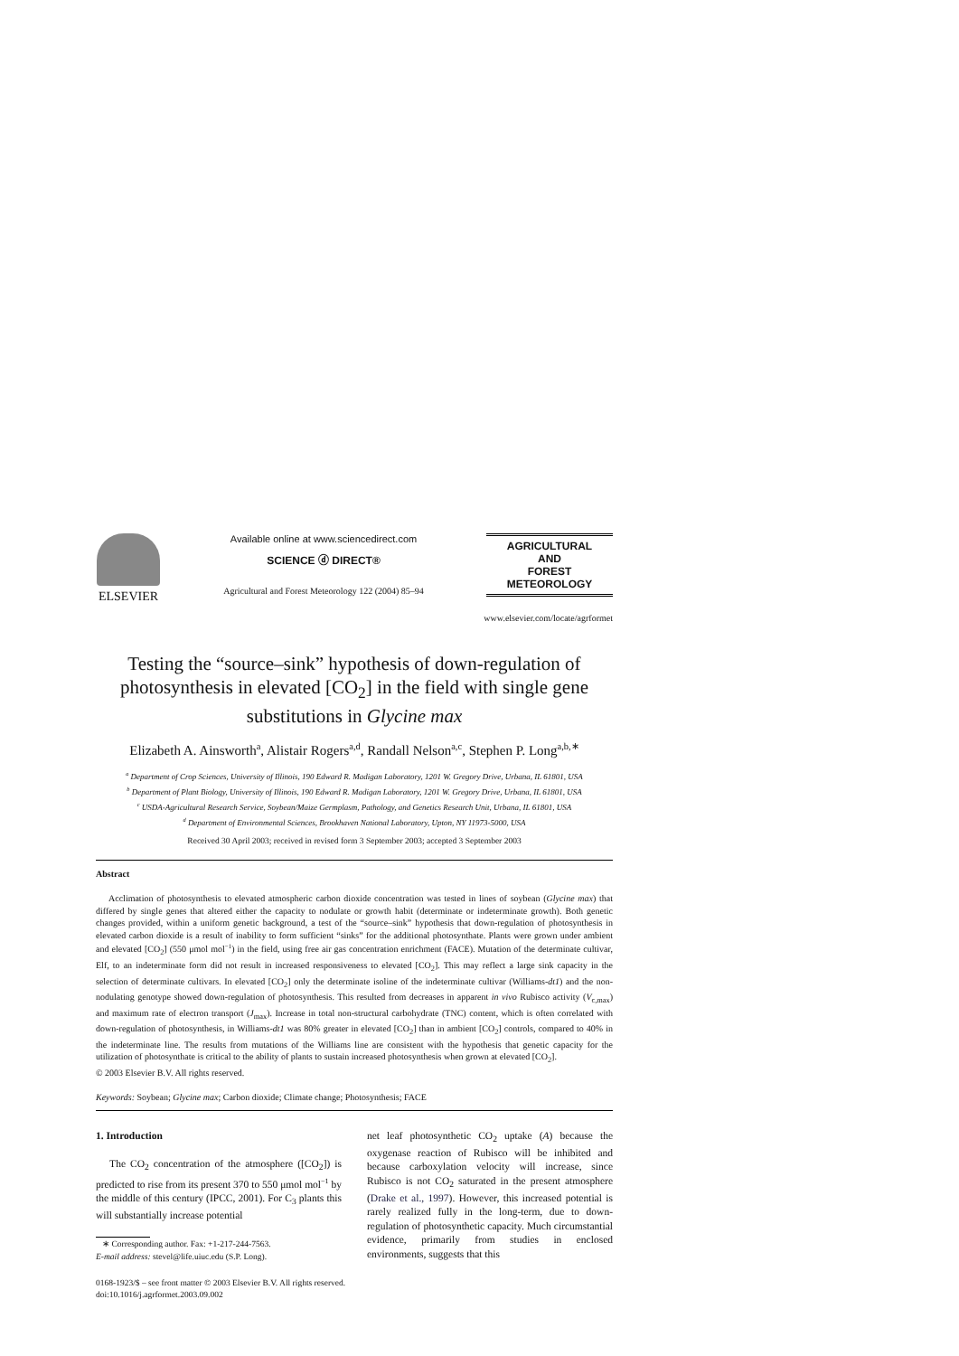ELSEVIER
Available online at www.sciencedirect.com
SCIENCE ⓓ DIRECT®
Agricultural and Forest Meteorology 122 (2004) 85–94
AGRICULTURAL
AND
FOREST
METEOROLOGY
www.elsevier.com/locate/agrformet
Testing the “source–sink” hypothesis of down-regulation of photosynthesis in elevated [CO<sub>2</sub>] in the field with single gene substitutions in Glycine max
Elizabeth A. Ainsworth<sup>a</sup>, Alistair Rogers<sup>a,d</sup>, Randall Nelson<sup>a,c</sup>, Stephen P. Long<sup>a,b,∗</sup>
<sup>a</sup> Department of Crop Sciences, University of Illinois, 190 Edward R. Madigan Laboratory, 1201 W. Gregory Drive, Urbana, IL 61801, USA
<sup>b</sup> Department of Plant Biology, University of Illinois, 190 Edward R. Madigan Laboratory, 1201 W. Gregory Drive, Urbana, IL 61801, USA
<sup>c</sup> USDA-Agricultural Research Service, Soybean/Maize Germplasm, Pathology, and Genetics Research Unit, Urbana, IL 61801, USA
<sup>d</sup> Department of Environmental Sciences, Brookhaven National Laboratory, Upton, NY 11973-5000, USA
Received 30 April 2003; received in revised form 3 September 2003; accepted 3 September 2003
Abstract
Acclimation of photosynthesis to elevated atmospheric carbon dioxide concentration was tested in lines of soybean (Glycine max) that differed by single genes that altered either the capacity to nodulate or growth habit (determinate or indeterminate growth). Both genetic changes provided, within a uniform genetic background, a test of the “source–sink” hypothesis that down-regulation of photosynthesis in elevated carbon dioxide is a result of inability to form sufficient “sinks” for the additional photosynthate. Plants were grown under ambient and elevated [CO<sub>2</sub>] (550 μmol mol<sup>−1</sup>) in the field, using free air gas concentration enrichment (FACE). Mutation of the determinate cultivar, Elf, to an indeterminate form did not result in increased responsiveness to elevated [CO<sub>2</sub>]. This may reflect a large sink capacity in the selection of determinate cultivars. In elevated [CO<sub>2</sub>] only the determinate isoline of the indeterminate cultivar (Williams-dt1) and the non-nodulating genotype showed down-regulation of photosynthesis. This resulted from decreases in apparent in vivo Rubisco activity (V<sub>c,max</sub>) and maximum rate of electron transport (J<sub>max</sub>). Increase in total non-structural carbohydrate (TNC) content, which is often correlated with down-regulation of photosynthesis, in Williams-dt1 was 80% greater in elevated [CO<sub>2</sub>] than in ambient [CO<sub>2</sub>] controls, compared to 40% in the indeterminate line. The results from mutations of the Williams line are consistent with the hypothesis that genetic capacity for the utilization of photosynthate is critical to the ability of plants to sustain increased photosynthesis when grown at elevated [CO<sub>2</sub>].
© 2003 Elsevier B.V. All rights reserved.
Keywords: Soybean; Glycine max; Carbon dioxide; Climate change; Photosynthesis; FACE
1. Introduction
The CO<sub>2</sub> concentration of the atmosphere ([CO<sub>2</sub>]) is predicted to rise from its present 370 to 550 μmol mol<sup>−1</sup> by the middle of this century (IPCC, 2001). For C<sub>3</sub> plants this will substantially increase potential
∗ Corresponding author. Fax: +1-217-244-7563.
E-mail address: stevel@life.uiuc.edu (S.P. Long).
net leaf photosynthetic CO<sub>2</sub> uptake (A) because the oxygenase reaction of Rubisco will be inhibited and because carboxylation velocity will increase, since Rubisco is not CO<sub>2</sub> saturated in the present atmosphere (Drake et al., 1997). However, this increased potential is rarely realized fully in the long-term, due to down-regulation of photosynthetic capacity. Much circumstantial evidence, primarily from studies in enclosed environments, suggests that this
0168-1923/$ – see front matter © 2003 Elsevier B.V. All rights reserved.
doi:10.1016/j.agrformet.2003.09.002